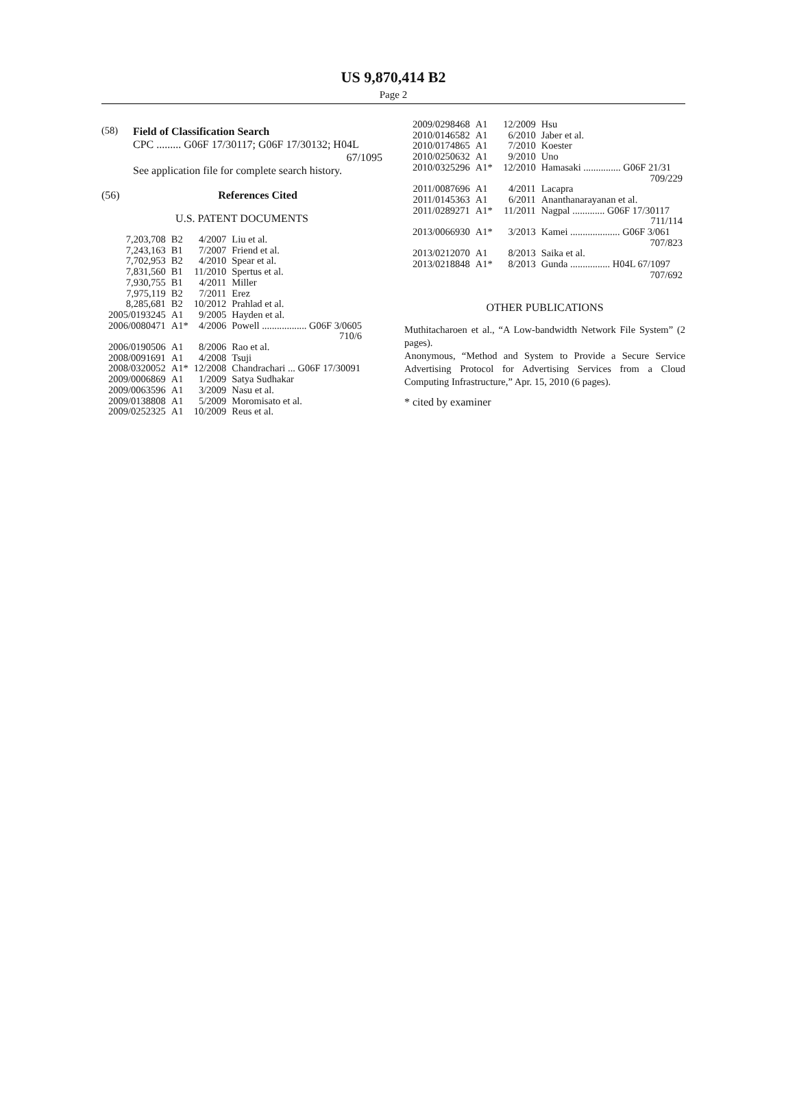US 9,870,414 B2
Page 2
(58)
Field of Classification Search
CPC ......... G06F 17/30117; G06F 17/30132; H04L
67/1095
See application file for complete search history.
(56) References Cited
U.S. PATENT DOCUMENTS
| 7,203,708 | B2 | 4/2007 | Liu et al. |
| 7,243,163 | B1 | 7/2007 | Friend et al. |
| 7,702,953 | B2 | 4/2010 | Spear et al. |
| 7,831,560 | B1 | 11/2010 | Spertus et al. |
| 7,930,755 | B1 | 4/2011 | Miller |
| 7,975,119 | B2 | 7/2011 | Erez |
| 8,285,681 | B2 | 10/2012 | Prahlad et al. |
| 2005/0193245 | A1 | 9/2005 | Hayden et al. |
| 2006/0080471 | A1* | 4/2006 | Powell .................. G06F 3/0605 710/6 |
| 2006/0190506 | A1 | 8/2006 | Rao et al. |
| 2008/0091691 | A1 | 4/2008 | Tsuji |
| 2008/0320052 | A1* | 12/2008 | Chandrachari ... G06F 17/30091 |
| 2009/0006869 | A1 | 1/2009 | Satya Sudhakar |
| 2009/0063596 | A1 | 3/2009 | Nasu et al. |
| 2009/0138808 | A1 | 5/2009 | Moromisato et al. |
| 2009/0252325 | A1 | 10/2009 | Reus et al. |
| 2009/0298468 | A1 | 12/2009 | Hsu |
| 2010/0146582 | A1 | 6/2010 | Jaber et al. |
| 2010/0174865 | A1 | 7/2010 | Koester |
| 2010/0250632 | A1 | 9/2010 | Uno |
| 2010/0325296 | A1* | 12/2010 | Hamasaki ............... G06F 21/31 709/229 |
| 2011/0087696 | A1 | 4/2011 | Lacapra |
| 2011/0145363 | A1 | 6/2011 | Ananthanarayanan et al. |
| 2011/0289271 | A1* | 11/2011 | Nagpal ............. G06F 17/30117 711/114 |
| 2013/0066930 | A1* | 3/2013 | Kamei .................... G06F 3/061 707/823 |
| 2013/0212070 | A1 | 8/2013 | Saika et al. |
| 2013/0218848 | A1* | 8/2013 | Gunda ................ H04L 67/1097 707/692 |
OTHER PUBLICATIONS
Muthitacharoen et al., “A Low-bandwidth Network File System” (2 pages).
Anonymous, “Method and System to Provide a Secure Service Advertising Protocol for Advertising Services from a Cloud Computing Infrastructure,” Apr. 15, 2010 (6 pages).
* cited by examiner